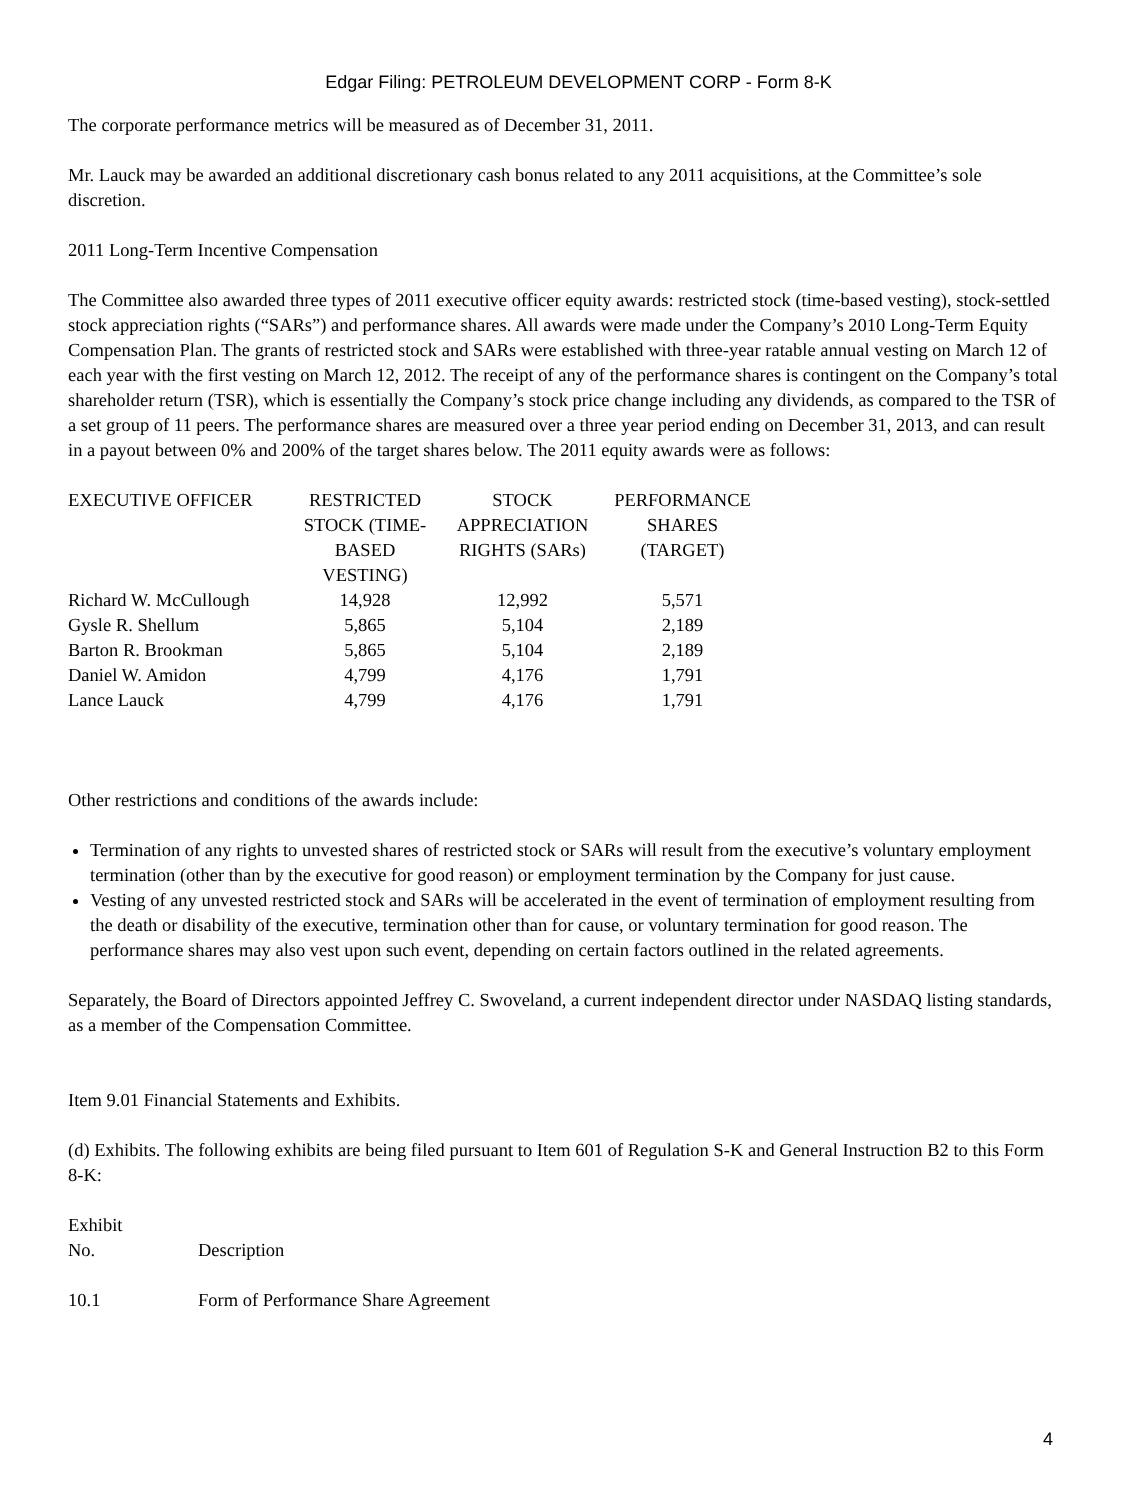Edgar Filing: PETROLEUM DEVELOPMENT CORP - Form 8-K
The corporate performance metrics will be measured as of December 31, 2011.
Mr. Lauck may be awarded an additional discretionary cash bonus related to any 2011 acquisitions, at the Committee’s sole discretion.
2011 Long-Term Incentive Compensation
The Committee also awarded three types of 2011 executive officer equity awards: restricted stock (time-based vesting), stock-settled stock appreciation rights (“SARs”) and performance shares. All awards were made under the Company’s 2010 Long-Term Equity Compensation Plan. The grants of restricted stock and SARs were established with three-year ratable annual vesting on March 12 of each year with the first vesting on March 12, 2012. The receipt of any of the performance shares is contingent on the Company’s total shareholder return (TSR), which is essentially the Company’s stock price change including any dividends, as compared to the TSR of a set group of 11 peers. The performance shares are measured over a three year period ending on December 31, 2013, and can result in a payout between 0% and 200% of the target shares below. The 2011 equity awards were as follows:
| EXECUTIVE OFFICER | RESTRICTED STOCK (TIME-BASED VESTING) | STOCK APPRECIATION RIGHTS (SARs) | PERFORMANCE SHARES (TARGET) |
| --- | --- | --- | --- |
| Richard W. McCullough | 14,928 | 12,992 | 5,571 |
| Gysle R. Shellum | 5,865 | 5,104 | 2,189 |
| Barton R. Brookman | 5,865 | 5,104 | 2,189 |
| Daniel W. Amidon | 4,799 | 4,176 | 1,791 |
| Lance Lauck | 4,799 | 4,176 | 1,791 |
Other restrictions and conditions of the awards include:
Termination of any rights to unvested shares of restricted stock or SARs will result from the executive’s voluntary employment termination (other than by the executive for good reason) or employment termination by the Company for just cause.
Vesting of any unvested restricted stock and SARs will be accelerated in the event of termination of employment resulting from the death or disability of the executive, termination other than for cause, or voluntary termination for good reason. The performance shares may also vest upon such event, depending on certain factors outlined in the related agreements.
Separately, the Board of Directors appointed Jeffrey C. Swoveland, a current independent director under NASDAQ listing standards, as a member of the Compensation Committee.
Item 9.01 Financial Statements and Exhibits.
(d) Exhibits. The following exhibits are being filed pursuant to Item 601 of Regulation S-K and General Instruction B2 to this Form 8-K:
| Exhibit No. | Description |
| 10.1 | Form of Performance Share Agreement |
4